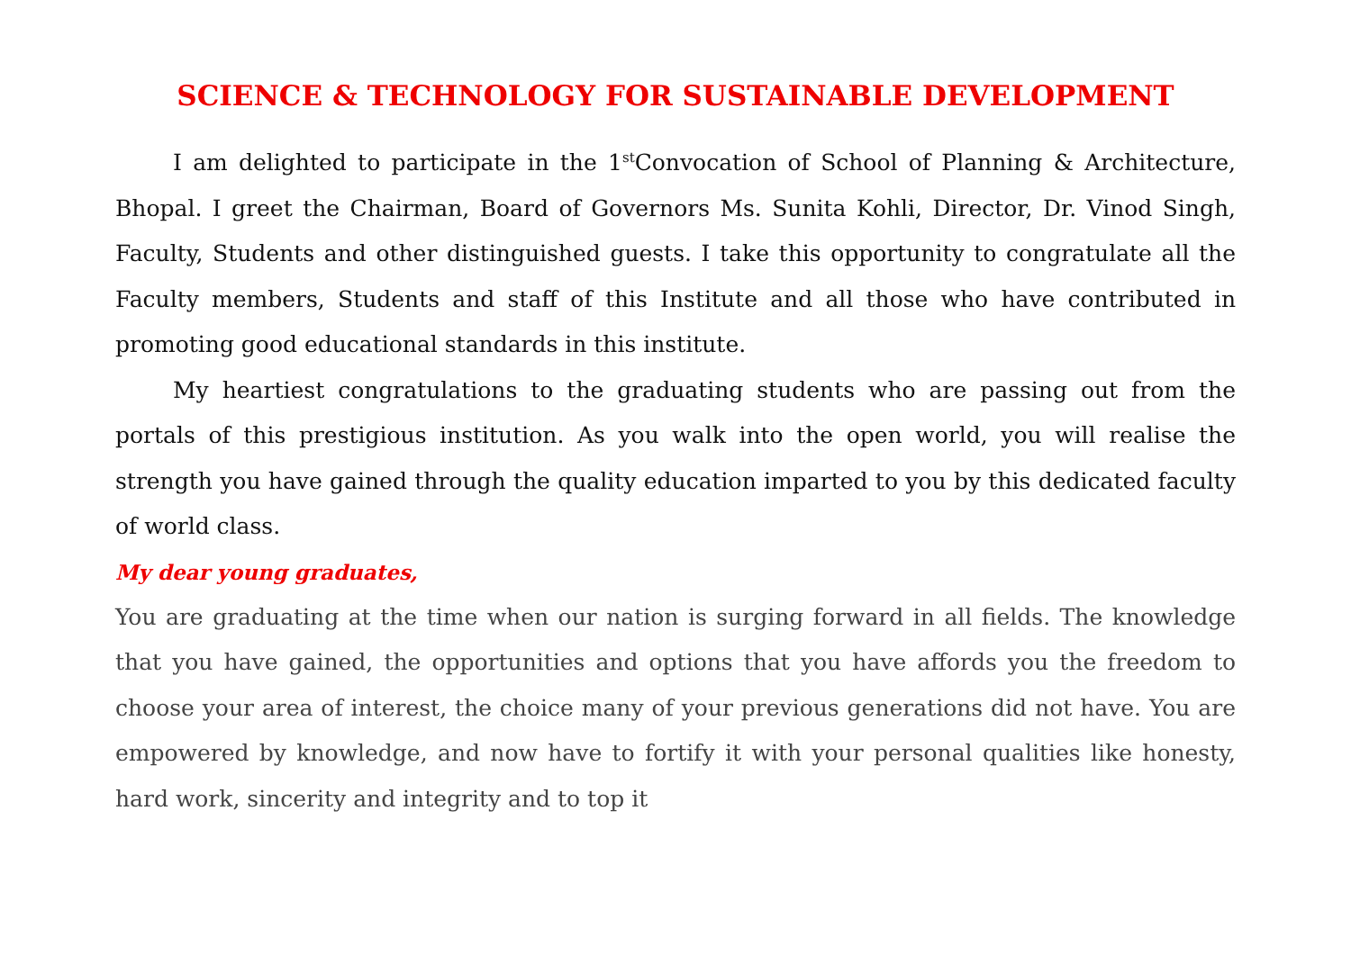SCIENCE & TECHNOLOGY FOR SUSTAINABLE DEVELOPMENT
I am delighted to participate in the 1<sup>st</sup>Convocation of School of Planning & Architecture, Bhopal. I greet the Chairman, Board of Governors Ms. Sunita Kohli, Director, Dr. Vinod Singh, Faculty, Students and other distinguished guests. I take this opportunity to congratulate all the Faculty members, Students and staff of this Institute and all those who have contributed in promoting good educational standards in this institute.
My heartiest congratulations to the graduating students who are passing out from the portals of this prestigious institution. As you walk into the open world, you will realise the strength you have gained through the quality education imparted to you by this dedicated faculty of world class.
My dear young graduates,
You are graduating at the time when our nation is surging forward in all fields. The knowledge that you have gained, the opportunities and options that you have affords you the freedom to choose your area of interest, the choice many of your previous generations did not have. You are empowered by knowledge, and now have to fortify it with your personal qualities like honesty, hard work, sincerity and integrity and to top it